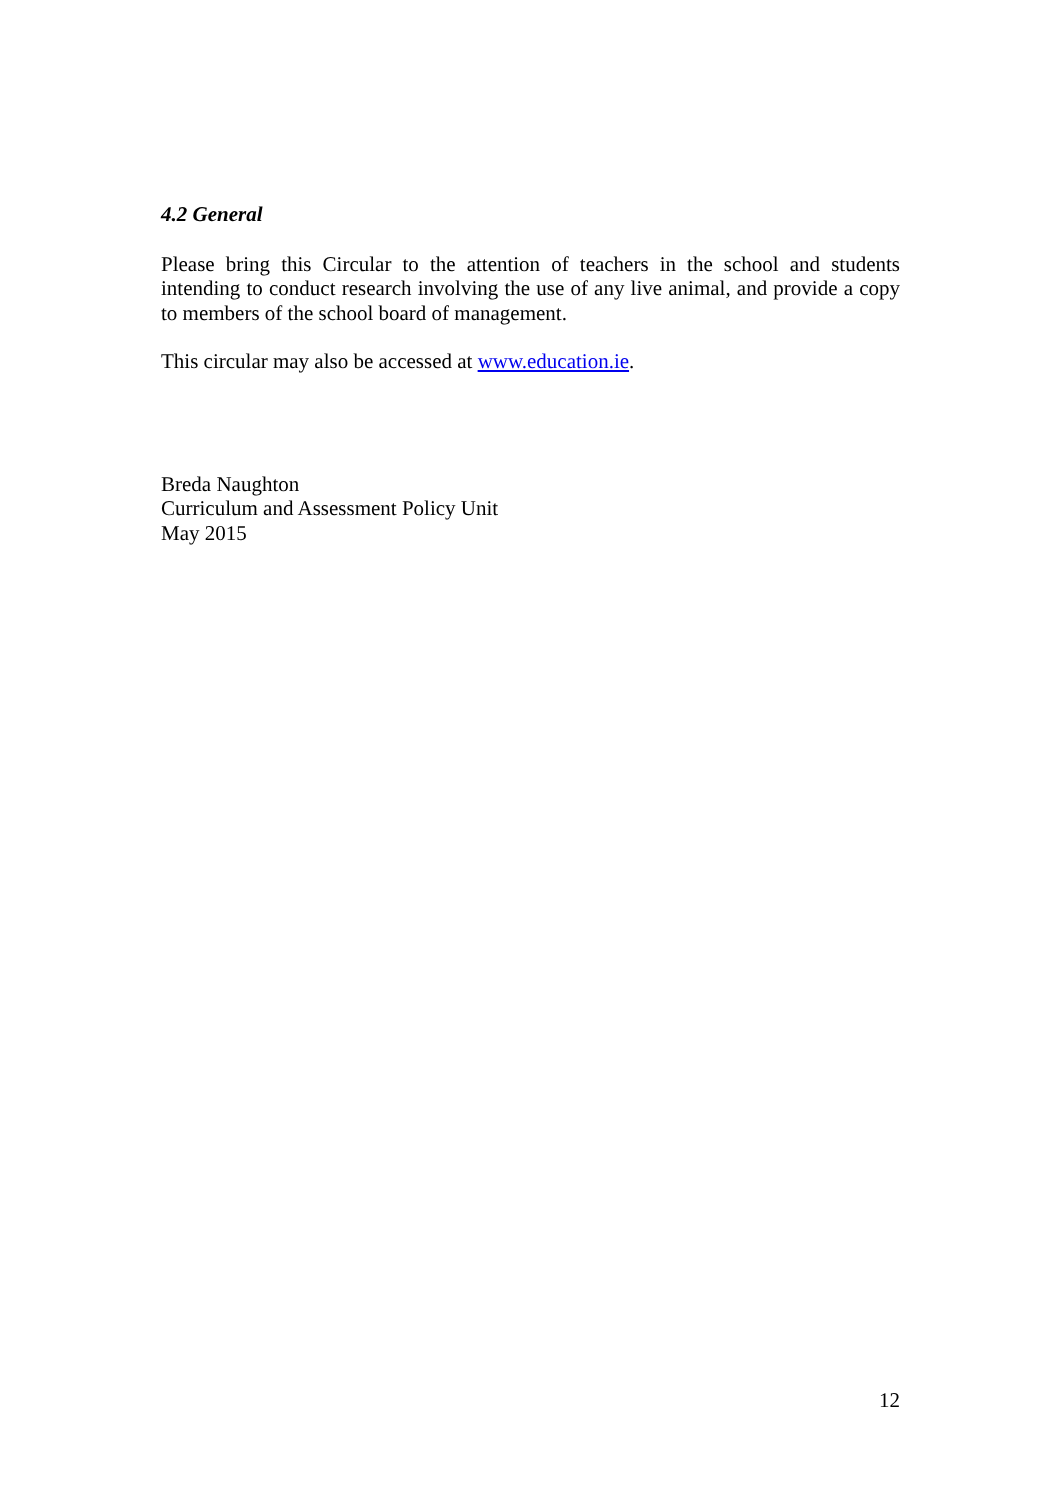4.2 General
Please bring this Circular to the attention of teachers in the school and students intending to conduct research involving the use of any live animal, and provide a copy to members of the school board of management.
This circular may also be accessed at www.education.ie.
Breda Naughton
Curriculum and Assessment Policy Unit
May 2015
12